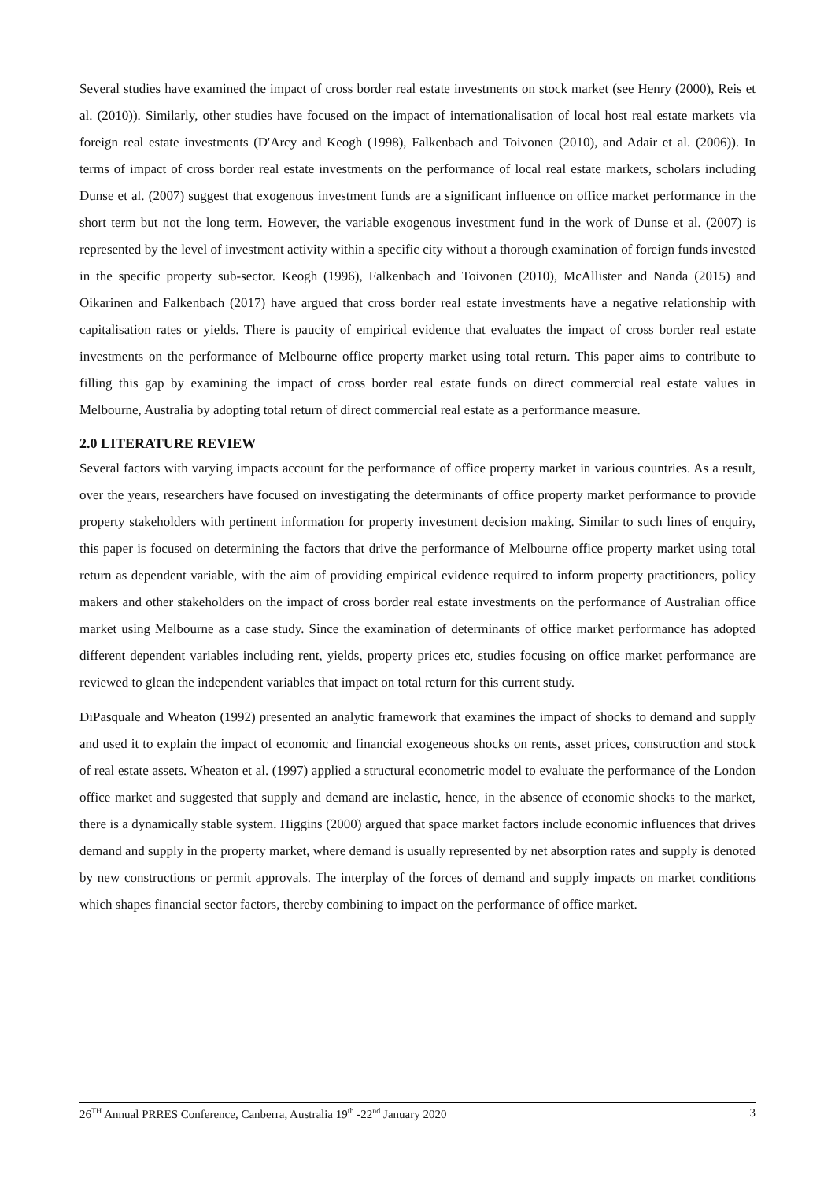Several studies have examined the impact of cross border real estate investments on stock market (see Henry (2000), Reis et al. (2010)). Similarly, other studies have focused on the impact of internationalisation of local host real estate markets via foreign real estate investments (D'Arcy and Keogh (1998), Falkenbach and Toivonen (2010), and Adair et al. (2006)). In terms of impact of cross border real estate investments on the performance of local real estate markets, scholars including Dunse et al. (2007) suggest that exogenous investment funds are a significant influence on office market performance in the short term but not the long term. However, the variable exogenous investment fund in the work of Dunse et al. (2007) is represented by the level of investment activity within a specific city without a thorough examination of foreign funds invested in the specific property sub-sector. Keogh (1996), Falkenbach and Toivonen (2010), McAllister and Nanda (2015) and Oikarinen and Falkenbach (2017) have argued that cross border real estate investments have a negative relationship with capitalisation rates or yields. There is paucity of empirical evidence that evaluates the impact of cross border real estate investments on the performance of Melbourne office property market using total return. This paper aims to contribute to filling this gap by examining the impact of cross border real estate funds on direct commercial real estate values in Melbourne, Australia by adopting total return of direct commercial real estate as a performance measure.
2.0 LITERATURE REVIEW
Several factors with varying impacts account for the performance of office property market in various countries. As a result, over the years, researchers have focused on investigating the determinants of office property market performance to provide property stakeholders with pertinent information for property investment decision making. Similar to such lines of enquiry, this paper is focused on determining the factors that drive the performance of Melbourne office property market using total return as dependent variable, with the aim of providing empirical evidence required to inform property practitioners, policy makers and other stakeholders on the impact of cross border real estate investments on the performance of Australian office market using Melbourne as a case study. Since the examination of determinants of office market performance has adopted different dependent variables including rent, yields, property prices etc, studies focusing on office market performance are reviewed to glean the independent variables that impact on total return for this current study.
DiPasquale and Wheaton (1992) presented an analytic framework that examines the impact of shocks to demand and supply and used it to explain the impact of economic and financial exogeneous shocks on rents, asset prices, construction and stock of real estate assets. Wheaton et al. (1997) applied a structural econometric model to evaluate the performance of the London office market and suggested that supply and demand are inelastic, hence, in the absence of economic shocks to the market, there is a dynamically stable system. Higgins (2000) argued that space market factors include economic influences that drives demand and supply in the property market, where demand is usually represented by net absorption rates and supply is denoted by new constructions or permit approvals. The interplay of the forces of demand and supply impacts on market conditions which shapes financial sector factors, thereby combining to impact on the performance of office market.
26<sup>TH</sup> Annual PRRES Conference, Canberra, Australia 19<sup>th</sup> -22<sup>nd</sup> January 2020 3